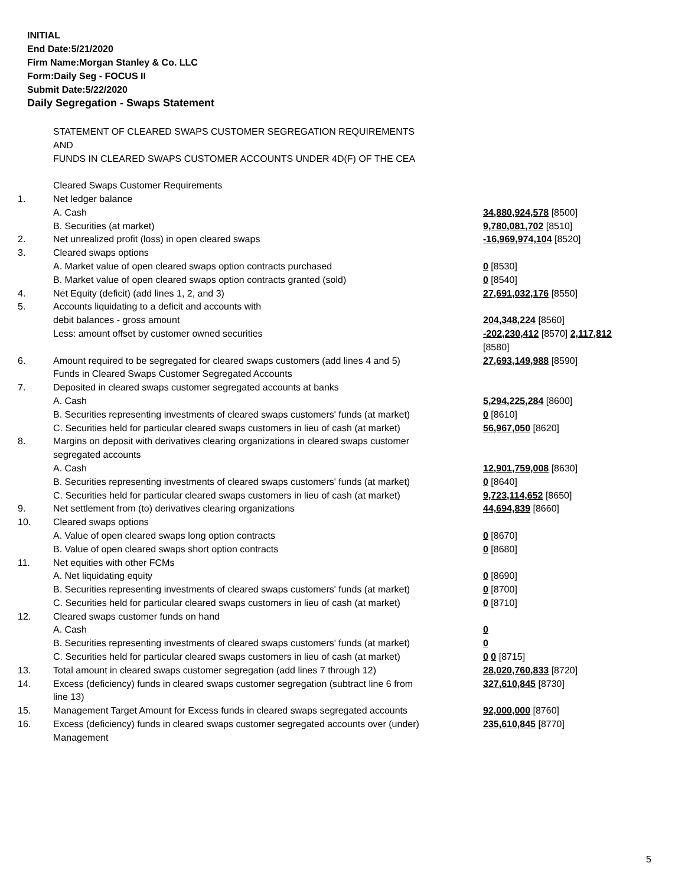INITIAL
End Date:5/21/2020
Firm Name:Morgan Stanley & Co. LLC
Form:Daily Seg - FOCUS II
Submit Date:5/22/2020
Daily Segregation - Swaps Statement
| | STATEMENT OF CLEARED SWAPS CUSTOMER SEGREGATION REQUIREMENTS | |
| | AND | |
| | FUNDS IN CLEARED SWAPS CUSTOMER ACCOUNTS UNDER 4D(F) OF THE CEA | |
| | Cleared Swaps Customer Requirements | |
| 1. | Net ledger balance | |
| | A. Cash | 34,880,924,578 [8500] |
| | B. Securities (at market) | 9,780,081,702 [8510] |
| 2. | Net unrealized profit (loss) in open cleared swaps | -16,969,974,104 [8520] |
| 3. | Cleared swaps options | |
| | A. Market value of open cleared swaps option contracts purchased | 0 [8530] |
| | B. Market value of open cleared swaps option contracts granted (sold) | 0 [8540] |
| 4. | Net Equity (deficit) (add lines 1, 2, and 3) | 27,691,032,176 [8550] |
| 5. | Accounts liquidating to a deficit and accounts with | |
| | debit balances - gross amount | 204,348,224 [8560] |
| | Less: amount offset by customer owned securities | -202,230,412 [8570] 2,117,812 [8580] |
| 6. | Amount required to be segregated for cleared swaps customers (add lines 4 and 5) | 27,693,149,988 [8590] |
| | Funds in Cleared Swaps Customer Segregated Accounts | |
| 7. | Deposited in cleared swaps customer segregated accounts at banks | |
| | A. Cash | 5,294,225,284 [8600] |
| | B. Securities representing investments of cleared swaps customers' funds (at market) | 0 [8610] |
| | C. Securities held for particular cleared swaps customers in lieu of cash (at market) | 56,967,050 [8620] |
| 8. | Margins on deposit with derivatives clearing organizations in cleared swaps customer segregated accounts | |
| | A. Cash | 12,901,759,008 [8630] |
| | B. Securities representing investments of cleared swaps customers' funds (at market) | 0 [8640] |
| | C. Securities held for particular cleared swaps customers in lieu of cash (at market) | 9,723,114,652 [8650] |
| 9. | Net settlement from (to) derivatives clearing organizations | 44,694,839 [8660] |
| 10. | Cleared swaps options | |
| | A. Value of open cleared swaps long option contracts | 0 [8670] |
| | B. Value of open cleared swaps short option contracts | 0 [8680] |
| 11. | Net equities with other FCMs | |
| | A. Net liquidating equity | 0 [8690] |
| | B. Securities representing investments of cleared swaps customers' funds (at market) | 0 [8700] |
| | C. Securities held for particular cleared swaps customers in lieu of cash (at market) | 0 [8710] |
| 12. | Cleared swaps customer funds on hand | |
| | A. Cash | 0 |
| | B. Securities representing investments of cleared swaps customers' funds (at market) | 0 |
| | C. Securities held for particular cleared swaps customers in lieu of cash (at market) | 0 0 [8715] |
| 13. | Total amount in cleared swaps customer segregation (add lines 7 through 12) | 28,020,760,833 [8720] |
| 14. | Excess (deficiency) funds in cleared swaps customer segregation (subtract line 6 from line 13) | 327,610,845 [8730] |
| 15. | Management Target Amount for Excess funds in cleared swaps segregated accounts | 92,000,000 [8760] |
| 16. | Excess (deficiency) funds in cleared swaps customer segregated accounts over (under) Management | 235,610,845 [8770] |
5